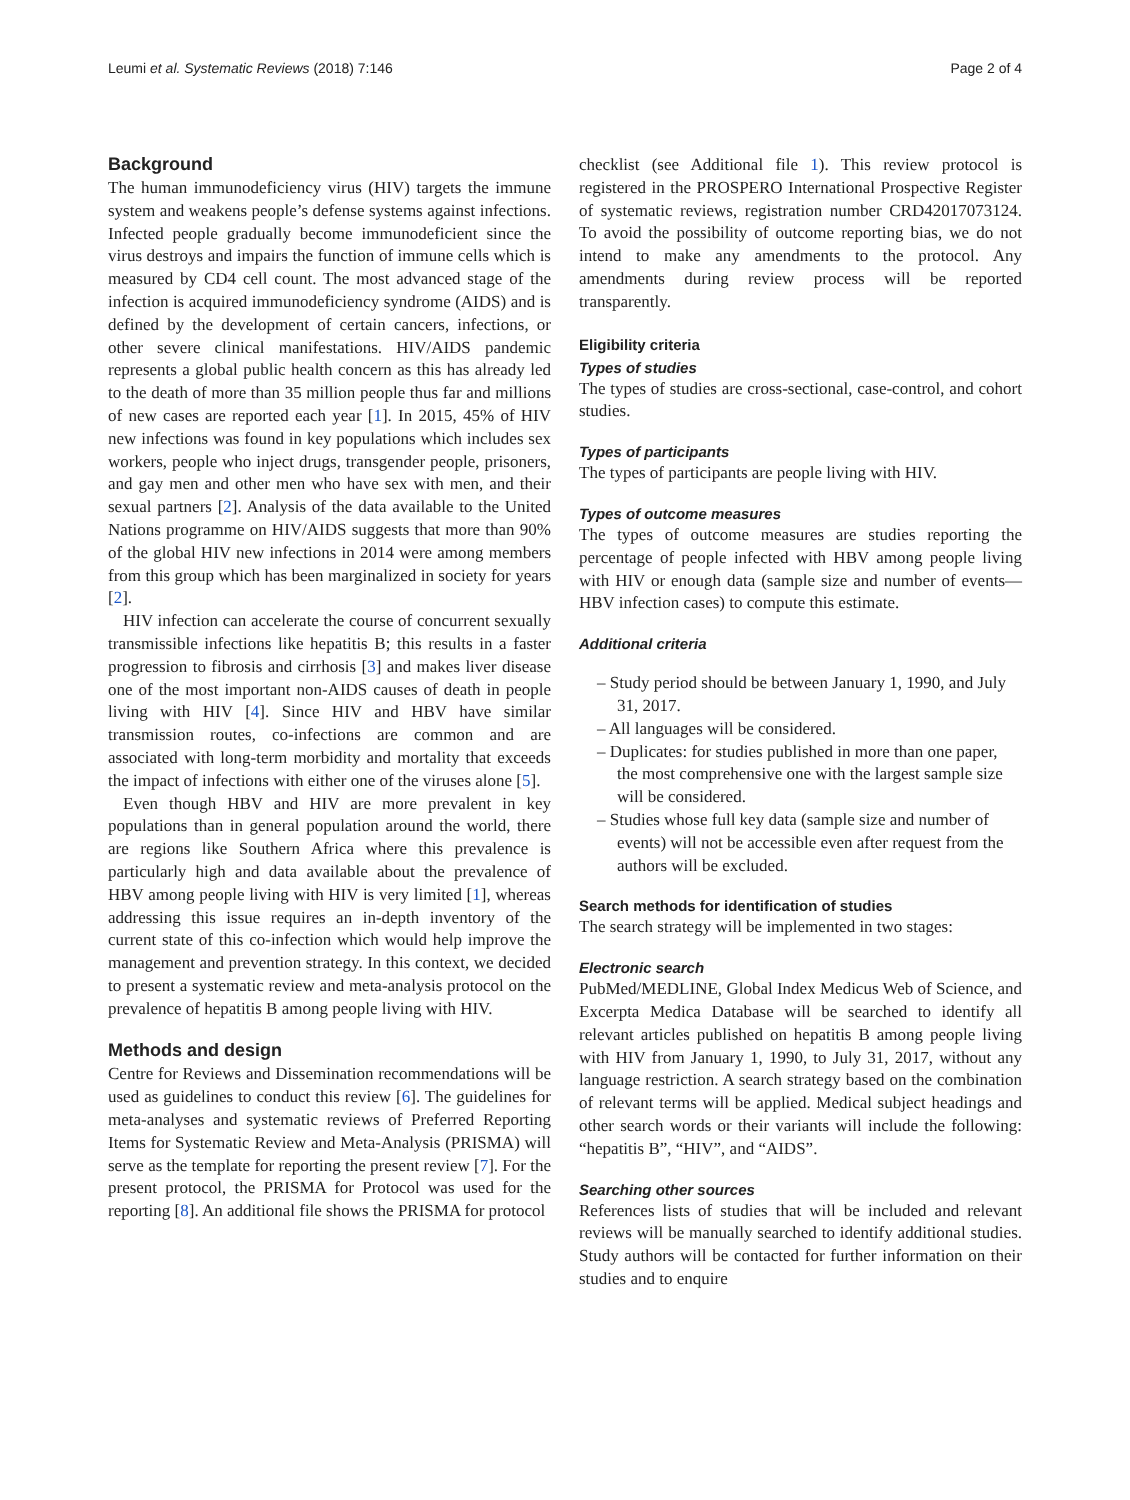Leumi et al. Systematic Reviews (2018) 7:146 Page 2 of 4
Background
The human immunodeficiency virus (HIV) targets the immune system and weakens people’s defense systems against infections. Infected people gradually become immunodeficient since the virus destroys and impairs the function of immune cells which is measured by CD4 cell count. The most advanced stage of the infection is acquired immunodeficiency syndrome (AIDS) and is defined by the development of certain cancers, infections, or other severe clinical manifestations. HIV/AIDS pandemic represents a global public health concern as this has already led to the death of more than 35 million people thus far and millions of new cases are reported each year [1]. In 2015, 45% of HIV new infections was found in key populations which includes sex workers, people who inject drugs, transgender people, prisoners, and gay men and other men who have sex with men, and their sexual partners [2]. Analysis of the data available to the United Nations programme on HIV/AIDS suggests that more than 90% of the global HIV new infections in 2014 were among members from this group which has been marginalized in society for years [2].
HIV infection can accelerate the course of concurrent sexually transmissible infections like hepatitis B; this results in a faster progression to fibrosis and cirrhosis [3] and makes liver disease one of the most important non-AIDS causes of death in people living with HIV [4]. Since HIV and HBV have similar transmission routes, co-infections are common and are associated with long-term morbidity and mortality that exceeds the impact of infections with either one of the viruses alone [5].
Even though HBV and HIV are more prevalent in key populations than in general population around the world, there are regions like Southern Africa where this prevalence is particularly high and data available about the prevalence of HBV among people living with HIV is very limited [1], whereas addressing this issue requires an in-depth inventory of the current state of this co-infection which would help improve the management and prevention strategy. In this context, we decided to present a systematic review and meta-analysis protocol on the prevalence of hepatitis B among people living with HIV.
Methods and design
Centre for Reviews and Dissemination recommendations will be used as guidelines to conduct this review [6]. The guidelines for meta-analyses and systematic reviews of Preferred Reporting Items for Systematic Review and Meta-Analysis (PRISMA) will serve as the template for reporting the present review [7]. For the present protocol, the PRISMA for Protocol was used for the reporting [8]. An additional file shows the PRISMA for protocol
checklist (see Additional file 1). This review protocol is registered in the PROSPERO International Prospective Register of systematic reviews, registration number CRD42017073124. To avoid the possibility of outcome reporting bias, we do not intend to make any amendments to the protocol. Any amendments during review process will be reported transparently.
Eligibility criteria
Types of studies
The types of studies are cross-sectional, case-control, and cohort studies.
Types of participants
The types of participants are people living with HIV.
Types of outcome measures
The types of outcome measures are studies reporting the percentage of people infected with HBV among people living with HIV or enough data (sample size and number of events—HBV infection cases) to compute this estimate.
Additional criteria
– Study period should be between January 1, 1990, and July 31, 2017.
– All languages will be considered.
– Duplicates: for studies published in more than one paper, the most comprehensive one with the largest sample size will be considered.
– Studies whose full key data (sample size and number of events) will not be accessible even after request from the authors will be excluded.
Search methods for identification of studies
The search strategy will be implemented in two stages:
Electronic search
PubMed/MEDLINE, Global Index Medicus Web of Science, and Excerpta Medica Database will be searched to identify all relevant articles published on hepatitis B among people living with HIV from January 1, 1990, to July 31, 2017, without any language restriction. A search strategy based on the combination of relevant terms will be applied. Medical subject headings and other search words or their variants will include the following: “hepatitis B”, “HIV”, and “AIDS”.
Searching other sources
References lists of studies that will be included and relevant reviews will be manually searched to identify additional studies. Study authors will be contacted for further information on their studies and to enquire